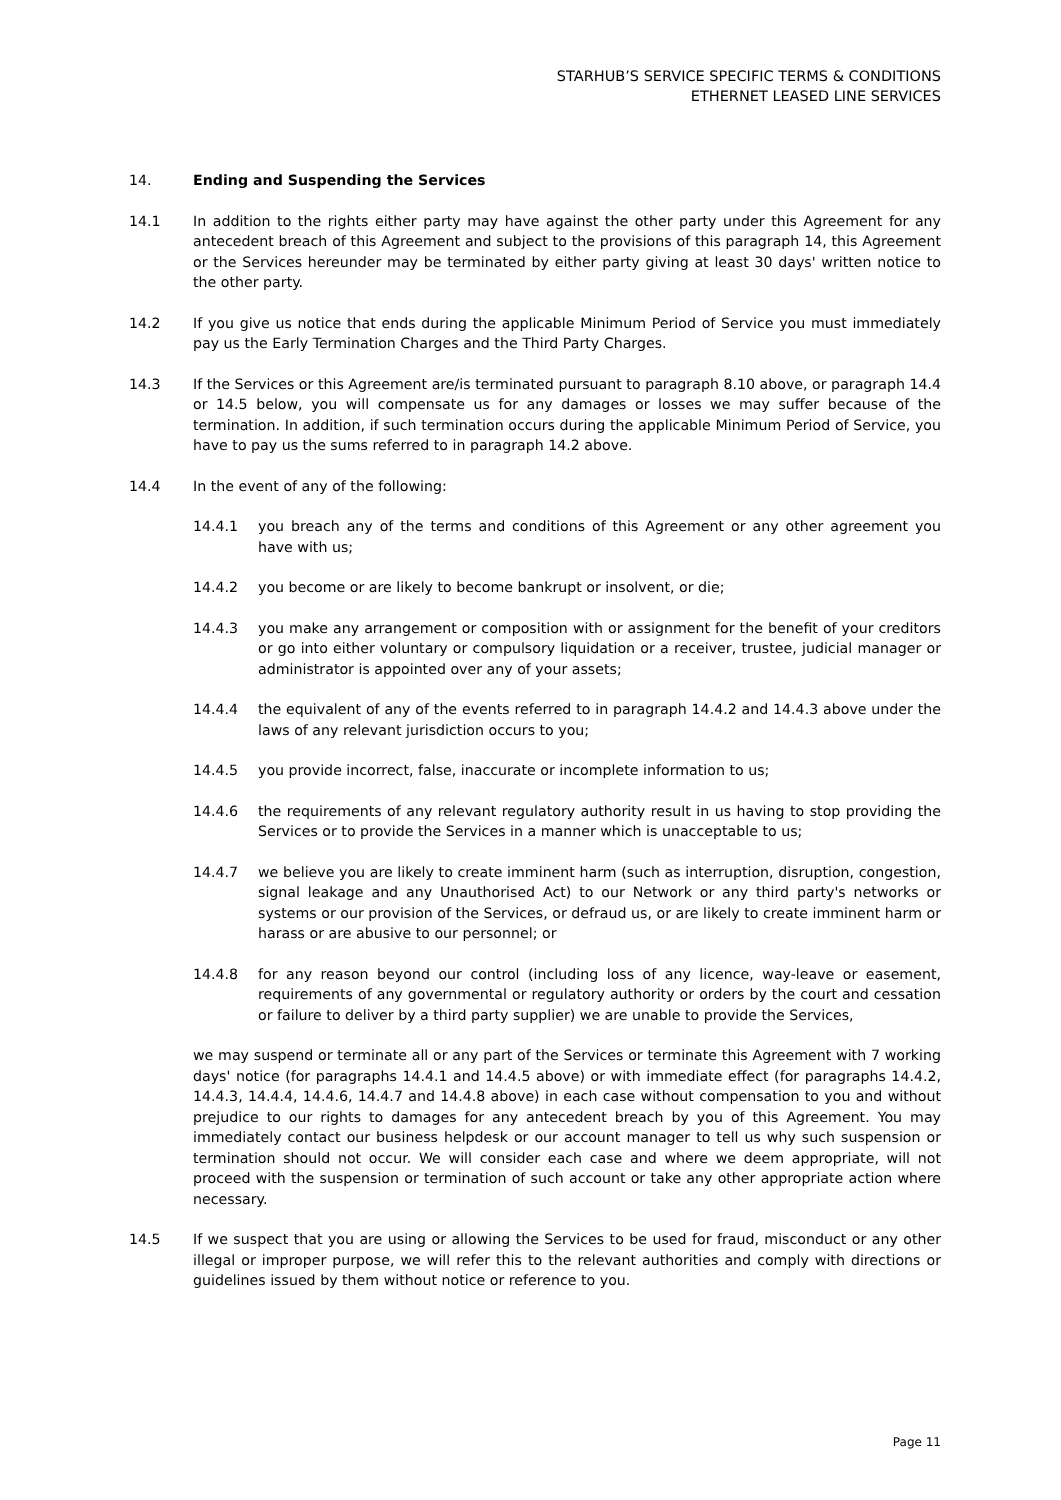STARHUB’S SERVICE SPECIFIC TERMS & CONDITIONS
ETHERNET LEASED LINE SERVICES
14. Ending and Suspending the Services
14.1 In addition to the rights either party may have against the other party under this Agreement for any antecedent breach of this Agreement and subject to the provisions of this paragraph 14, this Agreement or the Services hereunder may be terminated by either party giving at least 30 days' written notice to the other party.
14.2 If you give us notice that ends during the applicable Minimum Period of Service you must immediately pay us the Early Termination Charges and the Third Party Charges.
14.3 If the Services or this Agreement are/is terminated pursuant to paragraph 8.10 above, or paragraph 14.4 or 14.5 below, you will compensate us for any damages or losses we may suffer because of the termination. In addition, if such termination occurs during the applicable Minimum Period of Service, you have to pay us the sums referred to in paragraph 14.2 above.
14.4 In the event of any of the following:
14.4.1 you breach any of the terms and conditions of this Agreement or any other agreement you have with us;
14.4.2 you become or are likely to become bankrupt or insolvent, or die;
14.4.3 you make any arrangement or composition with or assignment for the benefit of your creditors or go into either voluntary or compulsory liquidation or a receiver, trustee, judicial manager or administrator is appointed over any of your assets;
14.4.4 the equivalent of any of the events referred to in paragraph 14.4.2 and 14.4.3 above under the laws of any relevant jurisdiction occurs to you;
14.4.5 you provide incorrect, false, inaccurate or incomplete information to us;
14.4.6 the requirements of any relevant regulatory authority result in us having to stop providing the Services or to provide the Services in a manner which is unacceptable to us;
14.4.7 we believe you are likely to create imminent harm (such as interruption, disruption, congestion, signal leakage and any Unauthorised Act) to our Network or any third party's networks or systems or our provision of the Services, or defraud us, or are likely to create imminent harm or harass or are abusive to our personnel; or
14.4.8 for any reason beyond our control (including loss of any licence, way-leave or easement, requirements of any governmental or regulatory authority or orders by the court and cessation or failure to deliver by a third party supplier) we are unable to provide the Services,
we may suspend or terminate all or any part of the Services or terminate this Agreement with 7 working days' notice (for paragraphs 14.4.1 and 14.4.5 above) or with immediate effect (for paragraphs 14.4.2, 14.4.3, 14.4.4, 14.4.6, 14.4.7 and 14.4.8 above) in each case without compensation to you and without prejudice to our rights to damages for any antecedent breach by you of this Agreement. You may immediately contact our business helpdesk or our account manager to tell us why such suspension or termination should not occur. We will consider each case and where we deem appropriate, will not proceed with the suspension or termination of such account or take any other appropriate action where necessary.
14.5 If we suspect that you are using or allowing the Services to be used for fraud, misconduct or any other illegal or improper purpose, we will refer this to the relevant authorities and comply with directions or guidelines issued by them without notice or reference to you.
Page 11